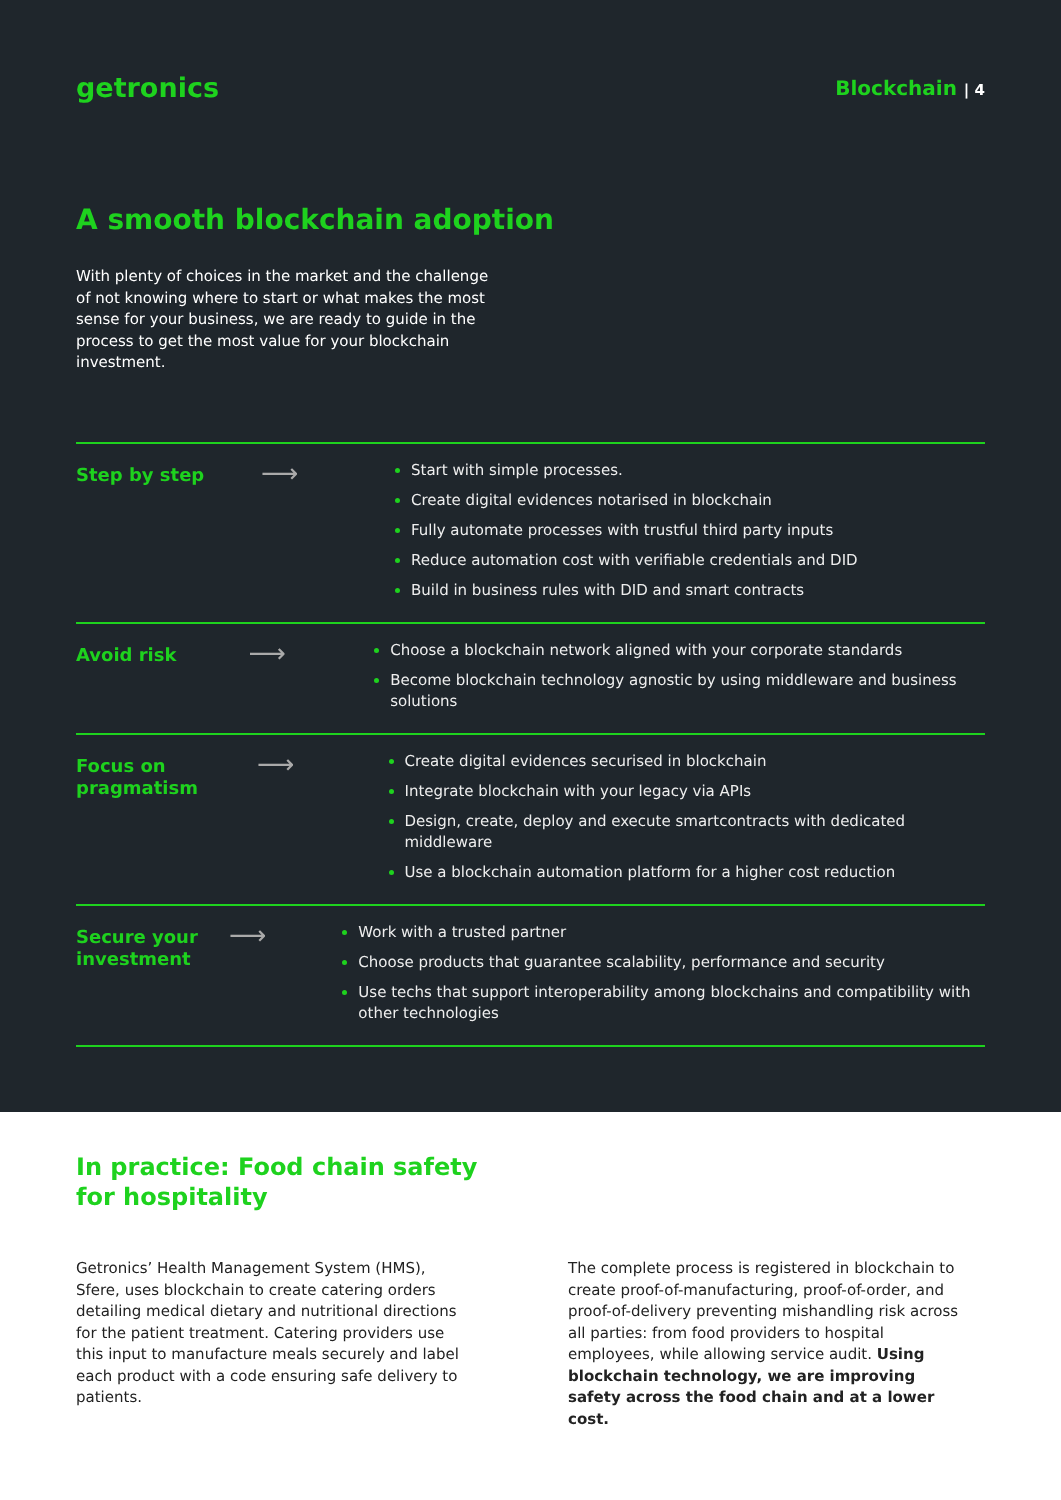getronics
Blockchain | 4
A smooth blockchain adoption
With plenty of choices in the market and the challenge of not knowing where to start or what makes the most sense for your business, we are ready to guide in the process to get the most value for your blockchain investment.
Step by step
⟶
Start with simple processes.
Create digital evidences notarised in blockchain
Fully automate processes with trustful third party inputs
Reduce automation cost with verifiable credentials and DID
Build in business rules with DID and smart contracts
Avoid risk
⟶
Choose a blockchain network aligned with your corporate standards
Become blockchain technology agnostic by using middleware and business solutions
Focus on pragmatism
⟶
Create digital evidences securised in blockchain
Integrate blockchain with your legacy via APIs
Design, create, deploy and execute smartcontracts with dedicated middleware
Use a blockchain automation platform for a higher cost reduction
Secure your investment
⟶
Work with a trusted partner
Choose products that guarantee scalability, performance and security
Use techs that support interoperability among blockchains and compatibility with other technologies
In practice: Food chain safety
for hospitality
Getronics’ Health Management System (HMS), Sfere, uses blockchain to create catering orders detailing medical dietary and nutritional directions for the patient treatment. Catering providers use this input to manufacture meals securely and label each product with a code ensuring safe delivery to patients.
The complete process is registered in blockchain to create proof-of-manufacturing, proof-of-order, and proof-of-delivery preventing mishandling risk across all parties: from food providers to hospital employees, while allowing service audit. Using blockchain technology, we are improving safety across the food chain and at a lower cost.